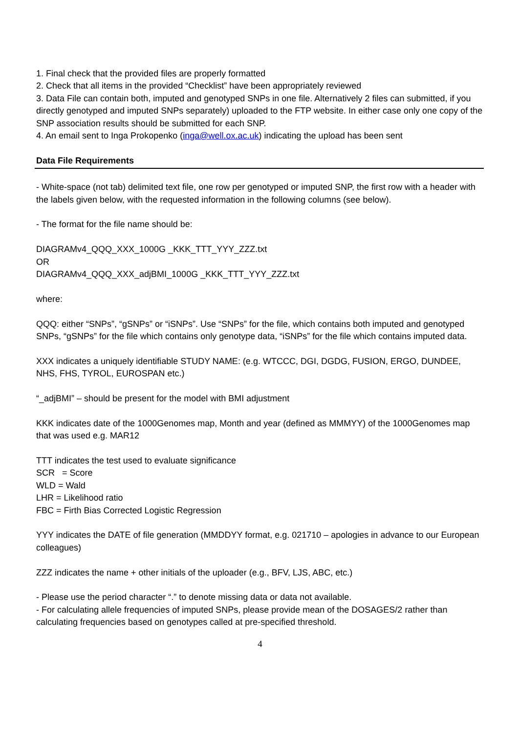1. Final check that the provided files are properly formatted
2. Check that all items in the provided “Checklist” have been appropriately reviewed
3. Data File can contain both, imputed and genotyped SNPs in one file. Alternatively 2 files can submitted, if you directly genotyped and imputed SNPs separately) uploaded to the FTP website. In either case only one copy of the SNP association results should be submitted for each SNP.
4. An email sent to Inga Prokopenko (inga@well.ox.ac.uk) indicating the upload has been sent
Data File Requirements
- White-space (not tab) delimited text file, one row per genotyped or imputed SNP, the first row with a header with the labels given below, with the requested information in the following columns (see below).
- The format for the file name should be:
DIAGRAMv4_QQQ_XXX_1000G _KKK_TTT_YYY_ZZZ.txt
OR
DIAGRAMv4_QQQ_XXX_adjBMI_1000G _KKK_TTT_YYY_ZZZ.txt
where:
QQQ: either “SNPs”, “gSNPs” or “iSNPs”. Use “SNPs” for the file, which contains both imputed and genotyped SNPs, “gSNPs” for the file which contains only genotype data, “iSNPs” for the file which contains imputed data.
XXX indicates a uniquely identifiable STUDY NAME: (e.g. WTCCC, DGI, DGDG, FUSION, ERGO, DUNDEE, NHS, FHS, TYROL, EUROSPAN etc.)
“_adjBMI” – should be present for the model with BMI adjustment
KKK indicates date of the 1000Genomes map, Month and year (defined as MMMYY) of the 1000Genomes map that was used e.g. MAR12
TTT indicates the test used to evaluate significance
SCR = Score
WLD = Wald
LHR = Likelihood ratio
FBC = Firth Bias Corrected Logistic Regression
YYY indicates the DATE of file generation (MMDDYY format, e.g. 021710 – apologies in advance to our European colleagues)
ZZZ indicates the name + other initials of the uploader (e.g., BFV, LJS, ABC, etc.)
- Please use the period character “.” to denote missing data or data not available.
- For calculating allele frequencies of imputed SNPs, please provide mean of the DOSAGES/2 rather than calculating frequencies based on genotypes called at pre-specified threshold.
4